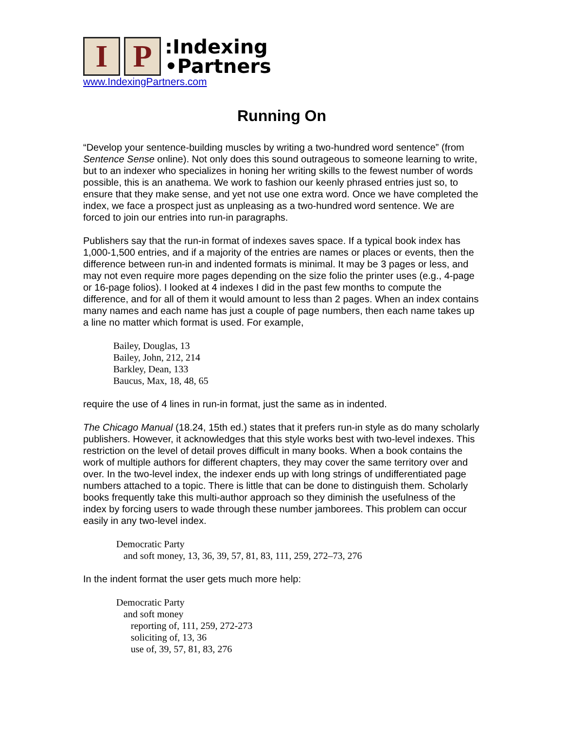I P
:Indexing
•Partners
www.IndexingPartners.com
Running On
“Develop your sentence-building muscles by writing a two-hundred word sentence” (from Sentence Sense online). Not only does this sound outrageous to someone learning to write, but to an indexer who specializes in honing her writing skills to the fewest number of words possible, this is an anathema. We work to fashion our keenly phrased entries just so, to ensure that they make sense, and yet not use one extra word. Once we have completed the index, we face a prospect just as unpleasing as a two-hundred word sentence. We are forced to join our entries into run-in paragraphs.
Publishers say that the run-in format of indexes saves space. If a typical book index has 1,000-1,500 entries, and if a majority of the entries are names or places or events, then the difference between run-in and indented formats is minimal. It may be 3 pages or less, and may not even require more pages depending on the size folio the printer uses (e.g., 4-page or 16-page folios). I looked at 4 indexes I did in the past few months to compute the difference, and for all of them it would amount to less than 2 pages. When an index contains many names and each name has just a couple of page numbers, then each name takes up a line no matter which format is used. For example,
Bailey, Douglas, 13
Bailey, John, 212, 214
Barkley, Dean, 133
Baucus, Max, 18, 48, 65
require the use of 4 lines in run-in format, just the same as in indented.
The Chicago Manual (18.24, 15th ed.) states that it prefers run-in style as do many scholarly publishers. However, it acknowledges that this style works best with two-level indexes. This restriction on the level of detail proves difficult in many books. When a book contains the work of multiple authors for different chapters, they may cover the same territory over and over. In the two-level index, the indexer ends up with long strings of undifferentiated page numbers attached to a topic. There is little that can be done to distinguish them. Scholarly books frequently take this multi-author approach so they diminish the usefulness of the index by forcing users to wade through these number jamborees. This problem can occur easily in any two-level index.
Democratic Party
and soft money, 13, 36, 39, 57, 81, 83, 111, 259, 272–73, 276
In the indent format the user gets much more help:
Democratic Party
and soft money
reporting of, 111, 259, 272-273
soliciting of, 13, 36
use of, 39, 57, 81, 83, 276